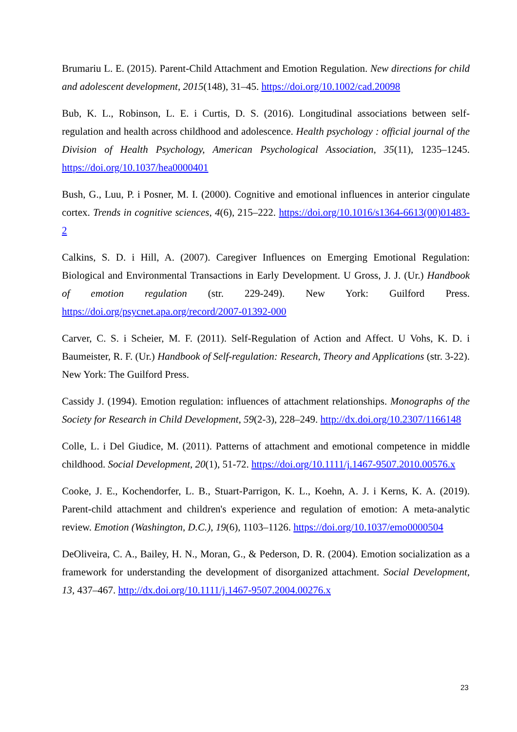Brumariu L. E. (2015). Parent-Child Attachment and Emotion Regulation. New directions for child and adolescent development, 2015(148), 31–45. https://doi.org/10.1002/cad.20098
Bub, K. L., Robinson, L. E. i Curtis, D. S. (2016). Longitudinal associations between self-regulation and health across childhood and adolescence. Health psychology : official journal of the Division of Health Psychology, American Psychological Association, 35(11), 1235–1245. https://doi.org/10.1037/hea0000401
Bush, G., Luu, P. i Posner, M. I. (2000). Cognitive and emotional influences in anterior cingulate cortex. Trends in cognitive sciences, 4(6), 215–222. https://doi.org/10.1016/s1364-6613(00)01483-2
Calkins, S. D. i Hill, A. (2007). Caregiver Influences on Emerging Emotional Regulation: Biological and Environmental Transactions in Early Development. U Gross, J. J. (Ur.) Handbook of emotion regulation (str. 229-249). New York: Guilford Press. https://doi.org/psycnet.apa.org/record/2007-01392-000
Carver, C. S. i Scheier, M. F. (2011). Self-Regulation of Action and Affect. U Vohs, K. D. i Baumeister, R. F. (Ur.) Handbook of Self-regulation: Research, Theory and Applications (str. 3-22). New York: The Guilford Press.
Cassidy J. (1994). Emotion regulation: influences of attachment relationships. Monographs of the Society for Research in Child Development, 59(2-3), 228–249. http://dx.doi.org/10.2307/1166148
Colle, L. i Del Giudice, M. (2011). Patterns of attachment and emotional competence in middle childhood. Social Development, 20(1), 51-72. https://doi.org/10.1111/j.1467-9507.2010.00576.x
Cooke, J. E., Kochendorfer, L. B., Stuart-Parrigon, K. L., Koehn, A. J. i Kerns, K. A. (2019). Parent-child attachment and children's experience and regulation of emotion: A meta-analytic review. Emotion (Washington, D.C.), 19(6), 1103–1126. https://doi.org/10.1037/emo0000504
DeOliveira, C. A., Bailey, H. N., Moran, G., & Pederson, D. R. (2004). Emotion socialization as a framework for understanding the development of disorganized attachment. Social Development, 13, 437–467. http://dx.doi.org/10.1111/j.1467-9507.2004.00276.x
23